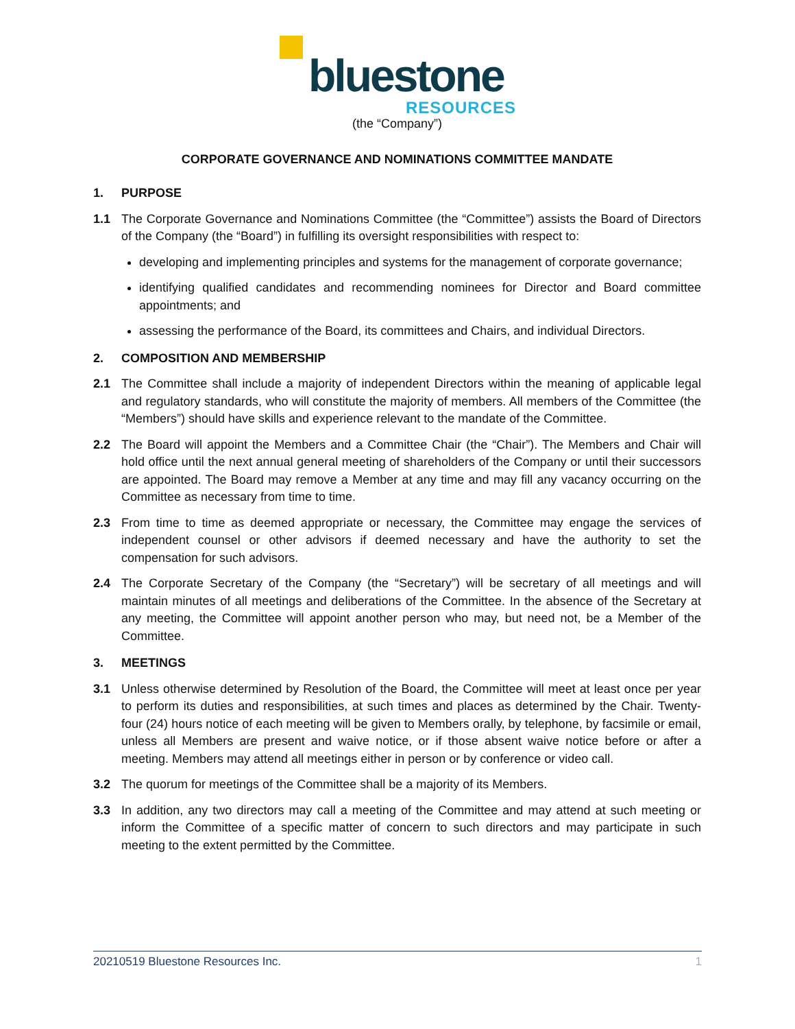bluestone
RESOURCES
(the “Company”)
CORPORATE GOVERNANCE AND NOMINATIONS COMMITTEE MANDATE
1. PURPOSE
1.1 The Corporate Governance and Nominations Committee (the “Committee”) assists the Board of Directors of the Company (the “Board”) in fulfilling its oversight responsibilities with respect to:
developing and implementing principles and systems for the management of corporate governance;
identifying qualified candidates and recommending nominees for Director and Board committee appointments; and
assessing the performance of the Board, its committees and Chairs, and individual Directors.
2. COMPOSITION AND MEMBERSHIP
2.1 The Committee shall include a majority of independent Directors within the meaning of applicable legal and regulatory standards, who will constitute the majority of members. All members of the Committee (the “Members”) should have skills and experience relevant to the mandate of the Committee.
2.2 The Board will appoint the Members and a Committee Chair (the “Chair”). The Members and Chair will hold office until the next annual general meeting of shareholders of the Company or until their successors are appointed. The Board may remove a Member at any time and may fill any vacancy occurring on the Committee as necessary from time to time.
2.3 From time to time as deemed appropriate or necessary, the Committee may engage the services of independent counsel or other advisors if deemed necessary and have the authority to set the compensation for such advisors.
2.4 The Corporate Secretary of the Company (the “Secretary”) will be secretary of all meetings and will maintain minutes of all meetings and deliberations of the Committee. In the absence of the Secretary at any meeting, the Committee will appoint another person who may, but need not, be a Member of the Committee.
3. MEETINGS
3.1 Unless otherwise determined by Resolution of the Board, the Committee will meet at least once per year to perform its duties and responsibilities, at such times and places as determined by the Chair. Twenty-four (24) hours notice of each meeting will be given to Members orally, by telephone, by facsimile or email, unless all Members are present and waive notice, or if those absent waive notice before or after a meeting. Members may attend all meetings either in person or by conference or video call.
3.2 The quorum for meetings of the Committee shall be a majority of its Members.
3.3 In addition, any two directors may call a meeting of the Committee and may attend at such meeting or inform the Committee of a specific matter of concern to such directors and may participate in such meeting to the extent permitted by the Committee.
20210519 Bluestone Resources Inc. 1